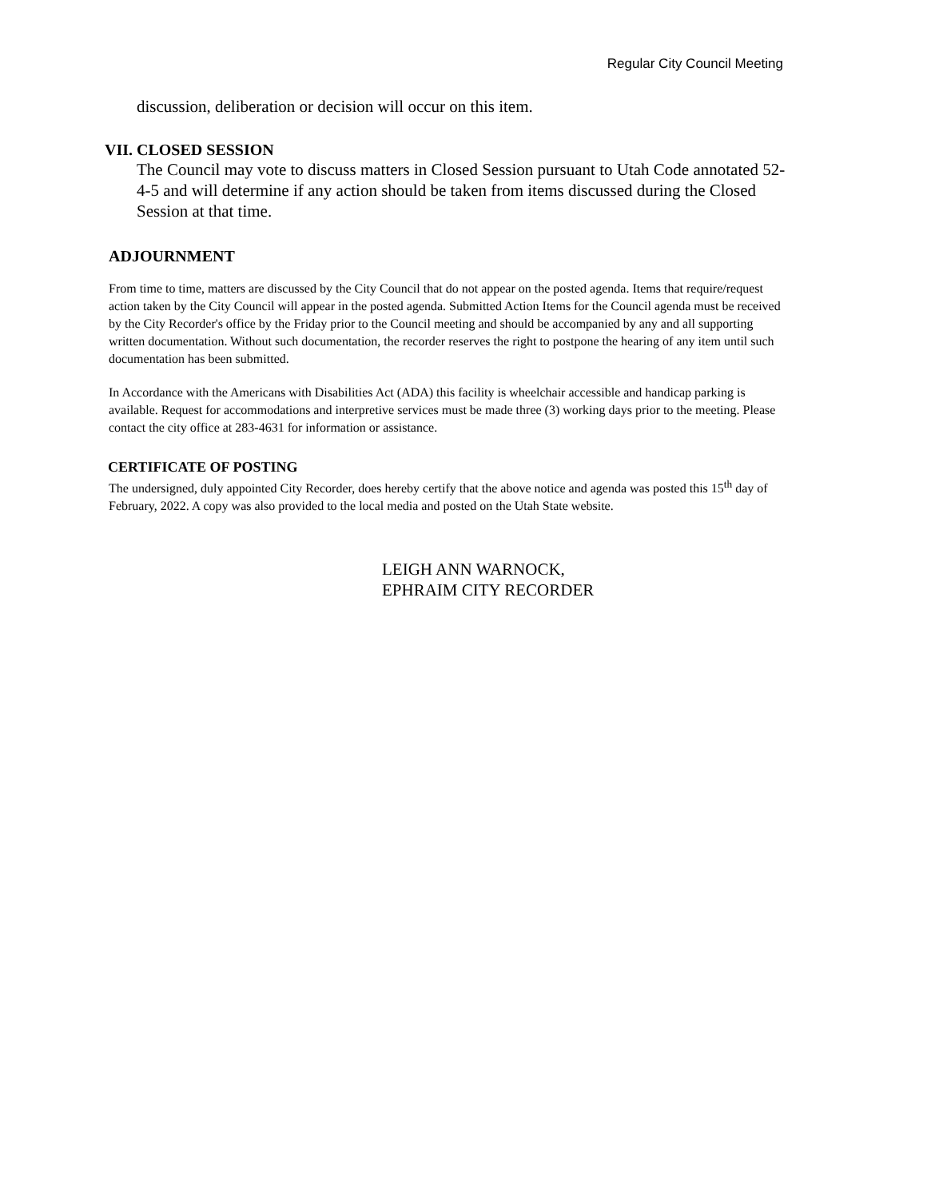Regular City Council Meeting
discussion, deliberation or decision will occur on this item.
VII. CLOSED SESSION
The Council may vote to discuss matters in Closed Session pursuant to Utah Code annotated 52-4-5 and will determine if any action should be taken from items discussed during the Closed Session at that time.
ADJOURNMENT
From time to time, matters are discussed by the City Council that do not appear on the posted agenda. Items that require/request action taken by the City Council will appear in the posted agenda. Submitted Action Items for the Council agenda must be received by the City Recorder's office by the Friday prior to the Council meeting and should be accompanied by any and all supporting written documentation. Without such documentation, the recorder reserves the right to postpone the hearing of any item until such documentation has been submitted.
In Accordance with the Americans with Disabilities Act (ADA) this facility is wheelchair accessible and handicap parking is available. Request for accommodations and interpretive services must be made three (3) working days prior to the meeting. Please contact the city office at 283-4631 for information or assistance.
CERTIFICATE OF POSTING
The undersigned, duly appointed City Recorder, does hereby certify that the above notice and agenda was posted this 15<sup>th</sup> day of February, 2022. A copy was also provided to the local media and posted on the Utah State website.
LEIGH ANN WARNOCK,
EPHRAIM CITY RECORDER